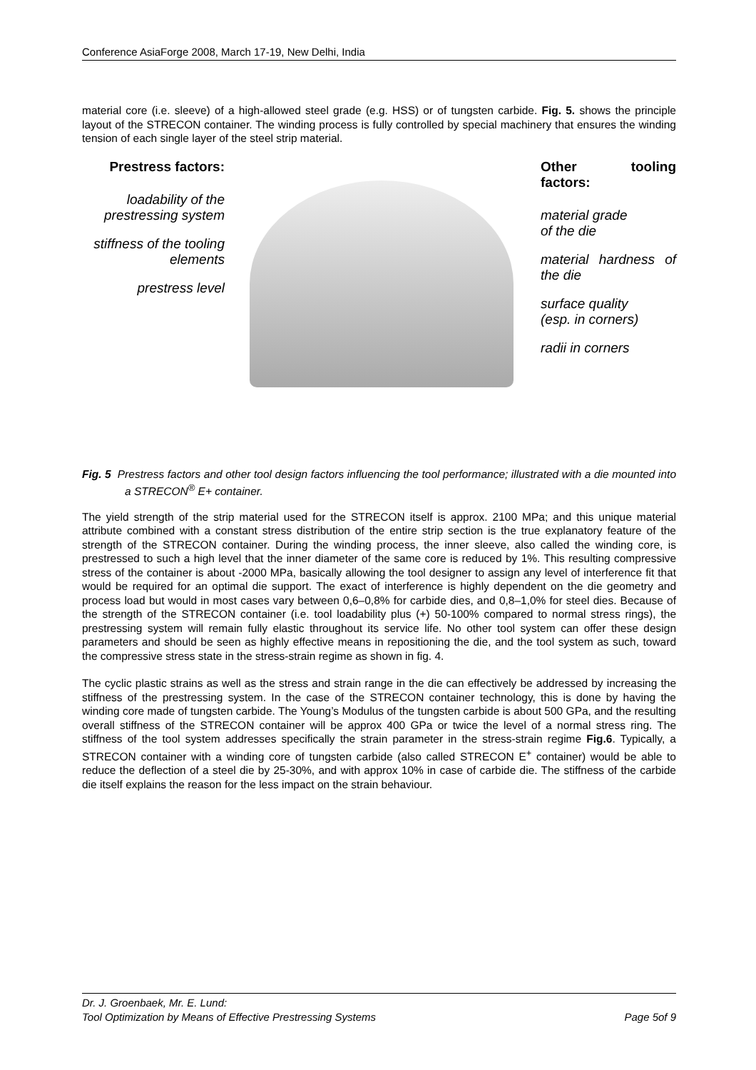Conference AsiaForge 2008, March 17-19, New Delhi, India
material core (i.e. sleeve) of a high-allowed steel grade (e.g. HSS) or of tungsten carbide. Fig. 5. shows the principle layout of the STRECON container. The winding process is fully controlled by special machinery that ensures the winding tension of each single layer of the steel strip material.
Prestress factors:
loadability of the prestressing system
stiffness of the tooling elements
prestress level
Other tooling factors:
material grade
of the die
material hardness of the die
surface quality
(esp. in corners)
radii in corners
Fig. 5 Prestress factors and other tool design factors influencing the tool performance; illustrated with a die mounted into a STRECON<sup>®</sup> E+ container.
The yield strength of the strip material used for the STRECON itself is approx. 2100 MPa; and this unique material attribute combined with a constant stress distribution of the entire strip section is the true explanatory feature of the strength of the STRECON container. During the winding process, the inner sleeve, also called the winding core, is prestressed to such a high level that the inner diameter of the same core is reduced by 1%. This resulting compressive stress of the container is about -2000 MPa, basically allowing the tool designer to assign any level of interference fit that would be required for an optimal die support. The exact of interference is highly dependent on the die geometry and process load but would in most cases vary between 0,6–0,8% for carbide dies, and 0,8–1,0% for steel dies. Because of the strength of the STRECON container (i.e. tool loadability plus (+) 50-100% compared to normal stress rings), the prestressing system will remain fully elastic throughout its service life. No other tool system can offer these design parameters and should be seen as highly effective means in repositioning the die, and the tool system as such, toward the compressive stress state in the stress-strain regime as shown in fig. 4.
The cyclic plastic strains as well as the stress and strain range in the die can effectively be addressed by increasing the stiffness of the prestressing system. In the case of the STRECON container technology, this is done by having the winding core made of tungsten carbide. The Young’s Modulus of the tungsten carbide is about 500 GPa, and the resulting overall stiffness of the STRECON container will be approx 400 GPa or twice the level of a normal stress ring. The stiffness of the tool system addresses specifically the strain parameter in the stress-strain regime Fig.6. Typically, a STRECON container with a winding core of tungsten carbide (also called STRECON E<sup>+</sup> container) would be able to reduce the deflection of a steel die by 25-30%, and with approx 10% in case of carbide die. The stiffness of the carbide die itself explains the reason for the less impact on the strain behaviour.
Dr. J. Groenbaek, Mr. E. Lund:
Tool Optimization by Means of Effective Prestressing Systems Page 5of 9